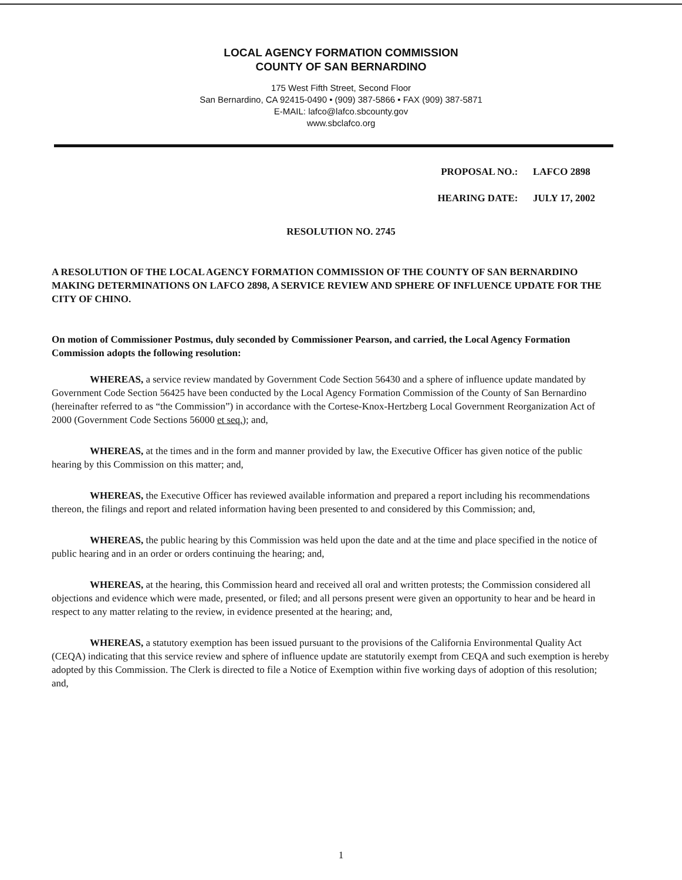LOCAL AGENCY FORMATION COMMISSION
COUNTY OF SAN BERNARDINO
175 West Fifth Street, Second Floor
San Bernardino, CA 92415-0490 • (909) 387-5866 • FAX (909) 387-5871
E-MAIL: lafco@lafco.sbcounty.gov
www.sbclafco.org
PROPOSAL NO.: LAFCO 2898
HEARING DATE: JULY 17, 2002
RESOLUTION NO. 2745
A RESOLUTION OF THE LOCAL AGENCY FORMATION COMMISSION OF THE COUNTY OF SAN BERNARDINO MAKING DETERMINATIONS ON LAFCO 2898, A SERVICE REVIEW AND SPHERE OF INFLUENCE UPDATE FOR THE CITY OF CHINO.
On motion of Commissioner Postmus, duly seconded by Commissioner Pearson, and carried, the Local Agency Formation Commission adopts the following resolution:
WHEREAS, a service review mandated by Government Code Section 56430 and a sphere of influence update mandated by Government Code Section 56425 have been conducted by the Local Agency Formation Commission of the County of San Bernardino (hereinafter referred to as “the Commission”) in accordance with the Cortese-Knox-Hertzberg Local Government Reorganization Act of 2000 (Government Code Sections 56000 et seq.); and,
WHEREAS, at the times and in the form and manner provided by law, the Executive Officer has given notice of the public hearing by this Commission on this matter; and,
WHEREAS, the Executive Officer has reviewed available information and prepared a report including his recommendations thereon, the filings and report and related information having been presented to and considered by this Commission; and,
WHEREAS, the public hearing by this Commission was held upon the date and at the time and place specified in the notice of public hearing and in an order or orders continuing the hearing; and,
WHEREAS, at the hearing, this Commission heard and received all oral and written protests; the Commission considered all objections and evidence which were made, presented, or filed; and all persons present were given an opportunity to hear and be heard in respect to any matter relating to the review, in evidence presented at the hearing; and,
WHEREAS, a statutory exemption has been issued pursuant to the provisions of the California Environmental Quality Act (CEQA) indicating that this service review and sphere of influence update are statutorily exempt from CEQA and such exemption is hereby adopted by this Commission. The Clerk is directed to file a Notice of Exemption within five working days of adoption of this resolution; and,
1